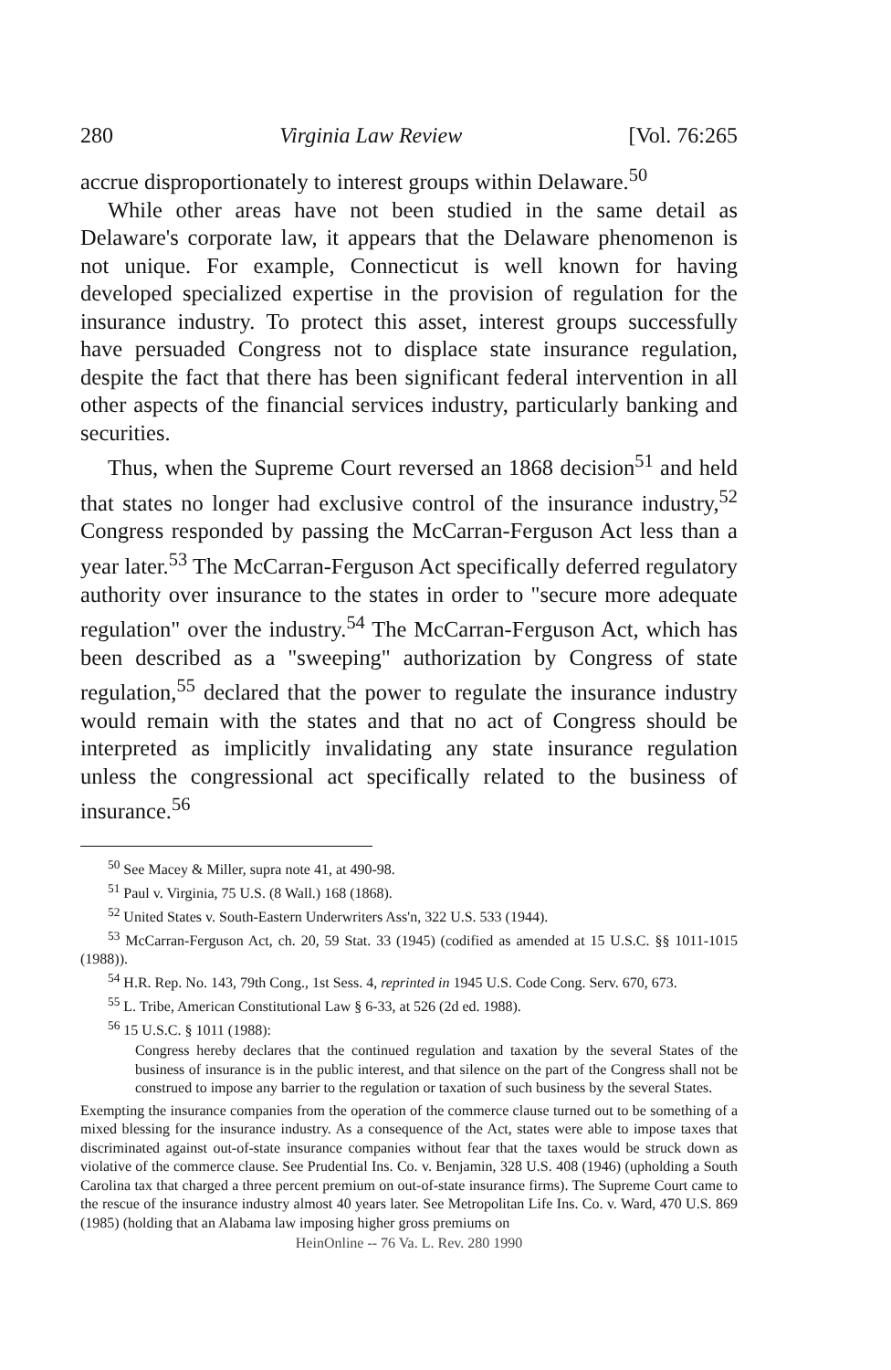280 Virginia Law Review [Vol. 76:265
accrue disproportionately to interest groups within Delaware.<sup>50</sup>
While other areas have not been studied in the same detail as Delaware's corporate law, it appears that the Delaware phenomenon is not unique. For example, Connecticut is well known for having developed specialized expertise in the provision of regulation for the insurance industry. To protect this asset, interest groups successfully have persuaded Congress not to displace state insurance regulation, despite the fact that there has been significant federal intervention in all other aspects of the financial services industry, particularly banking and securities.
Thus, when the Supreme Court reversed an 1868 decision<sup>51</sup> and held that states no longer had exclusive control of the insurance industry,<sup>52</sup> Congress responded by passing the McCarran-Ferguson Act less than a year later.<sup>53</sup> The McCarran-Ferguson Act specifically deferred regulatory authority over insurance to the states in order to "secure more adequate regulation" over the industry.<sup>54</sup> The McCarran-Ferguson Act, which has been described as a "sweeping" authorization by Congress of state regulation,<sup>55</sup> declared that the power to regulate the insurance industry would remain with the states and that no act of Congress should be interpreted as implicitly invalidating any state insurance regulation unless the congressional act specifically related to the business of insurance.<sup>56</sup>
<sup>50</sup> See Macey & Miller, supra note 41, at 490-98.
<sup>51</sup> Paul v. Virginia, 75 U.S. (8 Wall.) 168 (1868).
<sup>52</sup> United States v. South-Eastern Underwriters Ass'n, 322 U.S. 533 (1944).
<sup>53</sup> McCarran-Ferguson Act, ch. 20, 59 Stat. 33 (1945) (codified as amended at 15 U.S.C. §§ 1011-1015 (1988)).
<sup>54</sup> H.R. Rep. No. 143, 79th Cong., 1st Sess. 4, reprinted in 1945 U.S. Code Cong. Serv. 670, 673.
<sup>55</sup> L. Tribe, American Constitutional Law § 6-33, at 526 (2d ed. 1988).
<sup>56</sup> 15 U.S.C. § 1011 (1988):
Congress hereby declares that the continued regulation and taxation by the several States of the business of insurance is in the public interest, and that silence on the part of the Congress shall not be construed to impose any barrier to the regulation or taxation of such business by the several States.
Exempting the insurance companies from the operation of the commerce clause turned out to be something of a mixed blessing for the insurance industry. As a consequence of the Act, states were able to impose taxes that discriminated against out-of-state insurance companies without fear that the taxes would be struck down as violative of the commerce clause. See Prudential Ins. Co. v. Benjamin, 328 U.S. 408 (1946) (upholding a South Carolina tax that charged a three percent premium on out-of-state insurance firms). The Supreme Court came to the rescue of the insurance industry almost 40 years later. See Metropolitan Life Ins. Co. v. Ward, 470 U.S. 869 (1985) (holding that an Alabama law imposing higher gross premiums on
HeinOnline -- 76 Va. L. Rev. 280 1990